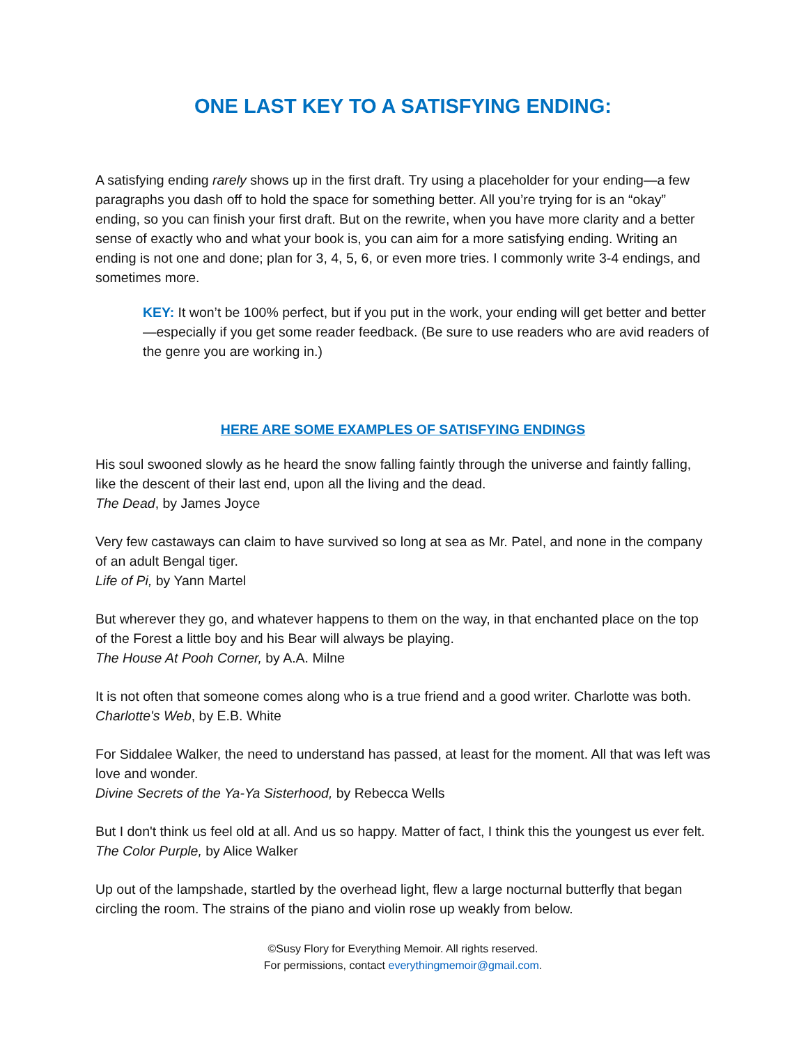ONE LAST KEY TO A SATISFYING ENDING:
A satisfying ending rarely shows up in the first draft. Try using a placeholder for your ending—a few paragraphs you dash off to hold the space for something better. All you’re trying for is an “okay” ending, so you can finish your first draft. But on the rewrite, when you have more clarity and a better sense of exactly who and what your book is, you can aim for a more satisfying ending. Writing an ending is not one and done; plan for 3, 4, 5, 6, or even more tries. I commonly write 3-4 endings, and sometimes more.
KEY: It won’t be 100% perfect, but if you put in the work, your ending will get better and better—especially if you get some reader feedback. (Be sure to use readers who are avid readers of the genre you are working in.)
HERE ARE SOME EXAMPLES OF SATISFYING ENDINGS
His soul swooned slowly as he heard the snow falling faintly through the universe and faintly falling, like the descent of their last end, upon all the living and the dead.
The Dead, by James Joyce
Very few castaways can claim to have survived so long at sea as Mr. Patel, and none in the company of an adult Bengal tiger.
Life of Pi, by Yann Martel
But wherever they go, and whatever happens to them on the way, in that enchanted place on the top of the Forest a little boy and his Bear will always be playing.
The House At Pooh Corner, by A.A. Milne
It is not often that someone comes along who is a true friend and a good writer. Charlotte was both.
Charlotte's Web, by E.B. White
For Siddalee Walker, the need to understand has passed, at least for the moment. All that was left was love and wonder.
Divine Secrets of the Ya-Ya Sisterhood, by Rebecca Wells
But I don't think us feel old at all. And us so happy. Matter of fact, I think this the youngest us ever felt.
The Color Purple, by Alice Walker
Up out of the lampshade, startled by the overhead light, flew a large nocturnal butterfly that began circling the room. The strains of the piano and violin rose up weakly from below.
©Susy Flory for Everything Memoir. All rights reserved.
For permissions, contact everythingmemoir@gmail.com.